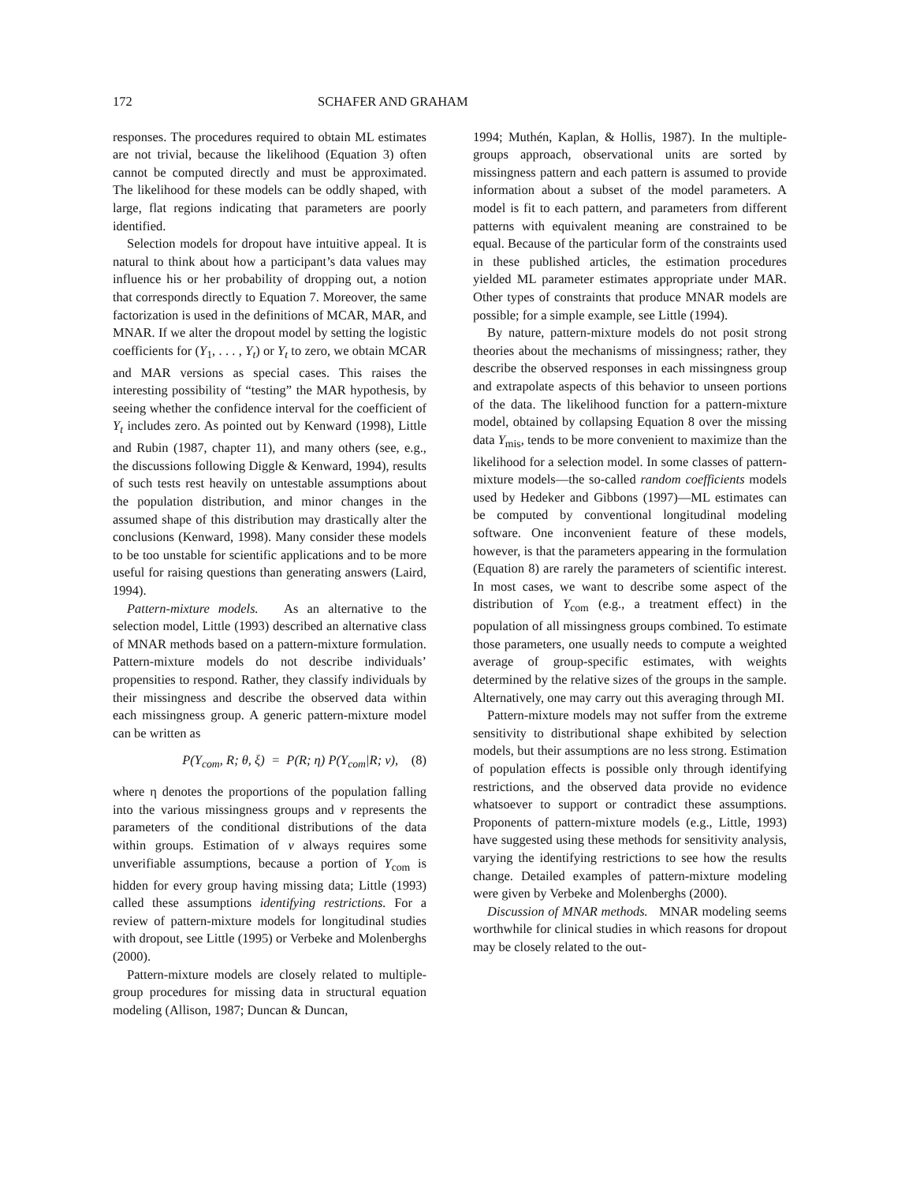172 SCHAFER AND GRAHAM
responses. The procedures required to obtain ML estimates are not trivial, because the likelihood (Equation 3) often cannot be computed directly and must be approximated. The likelihood for these models can be oddly shaped, with large, flat regions indicating that parameters are poorly identified.
Selection models for dropout have intuitive appeal. It is natural to think about how a participant’s data values may influence his or her probability of dropping out, a notion that corresponds directly to Equation 7. Moreover, the same factorization is used in the definitions of MCAR, MAR, and MNAR. If we alter the dropout model by setting the logistic coefficients for (Y<sub>1</sub>, . . . , Y<sub>t</sub>) or Y<sub>t</sub> to zero, we obtain MCAR and MAR versions as special cases. This raises the interesting possibility of “testing” the MAR hypothesis, by seeing whether the confidence interval for the coefficient of Y<sub>t</sub> includes zero. As pointed out by Kenward (1998), Little and Rubin (1987, chapter 11), and many others (see, e.g., the discussions following Diggle & Kenward, 1994), results of such tests rest heavily on untestable assumptions about the population distribution, and minor changes in the assumed shape of this distribution may drastically alter the conclusions (Kenward, 1998). Many consider these models to be too unstable for scientific applications and to be more useful for raising questions than generating answers (Laird, 1994).
Pattern-mixture models. As an alternative to the selection model, Little (1993) described an alternative class of MNAR methods based on a pattern-mixture formulation. Pattern-mixture models do not describe individuals’ propensities to respond. Rather, they classify individuals by their missingness and describe the observed data within each missingness group. A generic pattern-mixture model can be written as
P(Y<sub>com</sub>, R; θ, ξ) = P(R; η) P(Y<sub>com</sub>|R; ν), (8)
where η denotes the proportions of the population falling into the various missingness groups and ν represents the parameters of the conditional distributions of the data within groups. Estimation of ν always requires some unverifiable assumptions, because a portion of Y<sub>com</sub> is hidden for every group having missing data; Little (1993) called these assumptions identifying restrictions. For a review of pattern-mixture models for longitudinal studies with dropout, see Little (1995) or Verbeke and Molenberghs (2000).
Pattern-mixture models are closely related to multiple-group procedures for missing data in structural equation modeling (Allison, 1987; Duncan & Duncan,
1994; Muthén, Kaplan, & Hollis, 1987). In the multiple-groups approach, observational units are sorted by missingness pattern and each pattern is assumed to provide information about a subset of the model parameters. A model is fit to each pattern, and parameters from different patterns with equivalent meaning are constrained to be equal. Because of the particular form of the constraints used in these published articles, the estimation procedures yielded ML parameter estimates appropriate under MAR. Other types of constraints that produce MNAR models are possible; for a simple example, see Little (1994).
By nature, pattern-mixture models do not posit strong theories about the mechanisms of missingness; rather, they describe the observed responses in each missingness group and extrapolate aspects of this behavior to unseen portions of the data. The likelihood function for a pattern-mixture model, obtained by collapsing Equation 8 over the missing data Y<sub>mis</sub>, tends to be more convenient to maximize than the likelihood for a selection model. In some classes of pattern-mixture models—the so-called random coefficients models used by Hedeker and Gibbons (1997)—ML estimates can be computed by conventional longitudinal modeling software. One inconvenient feature of these models, however, is that the parameters appearing in the formulation (Equation 8) are rarely the parameters of scientific interest. In most cases, we want to describe some aspect of the distribution of Y<sub>com</sub> (e.g., a treatment effect) in the population of all missingness groups combined. To estimate those parameters, one usually needs to compute a weighted average of group-specific estimates, with weights determined by the relative sizes of the groups in the sample. Alternatively, one may carry out this averaging through MI.
Pattern-mixture models may not suffer from the extreme sensitivity to distributional shape exhibited by selection models, but their assumptions are no less strong. Estimation of population effects is possible only through identifying restrictions, and the observed data provide no evidence whatsoever to support or contradict these assumptions. Proponents of pattern-mixture models (e.g., Little, 1993) have suggested using these methods for sensitivity analysis, varying the identifying restrictions to see how the results change. Detailed examples of pattern-mixture modeling were given by Verbeke and Molenberghs (2000).
Discussion of MNAR methods. MNAR modeling seems worthwhile for clinical studies in which reasons for dropout may be closely related to the out-